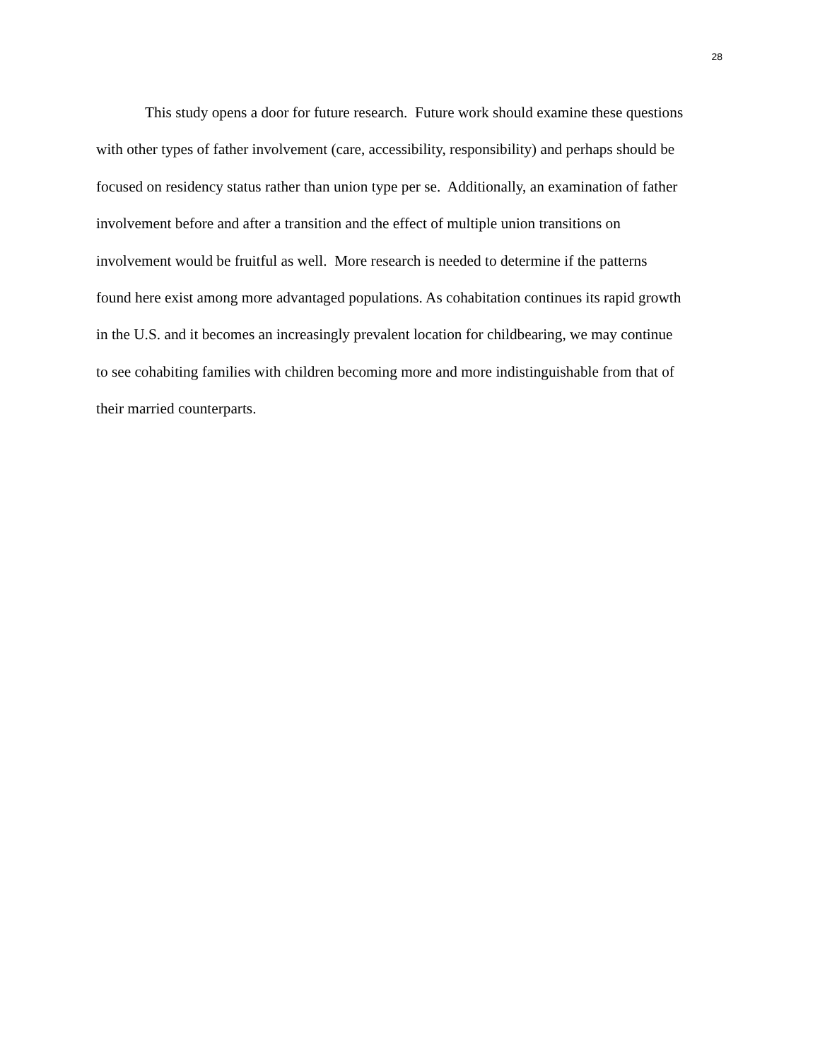28
This study opens a door for future research. Future work should examine these questions
with other types of father involvement (care, accessibility, responsibility) and perhaps should be
focused on residency status rather than union type per se. Additionally, an examination of father
involvement before and after a transition and the effect of multiple union transitions on
involvement would be fruitful as well. More research is needed to determine if the patterns
found here exist among more advantaged populations. As cohabitation continues its rapid growth
in the U.S. and it becomes an increasingly prevalent location for childbearing, we may continue
to see cohabiting families with children becoming more and more indistinguishable from that of
their married counterparts.